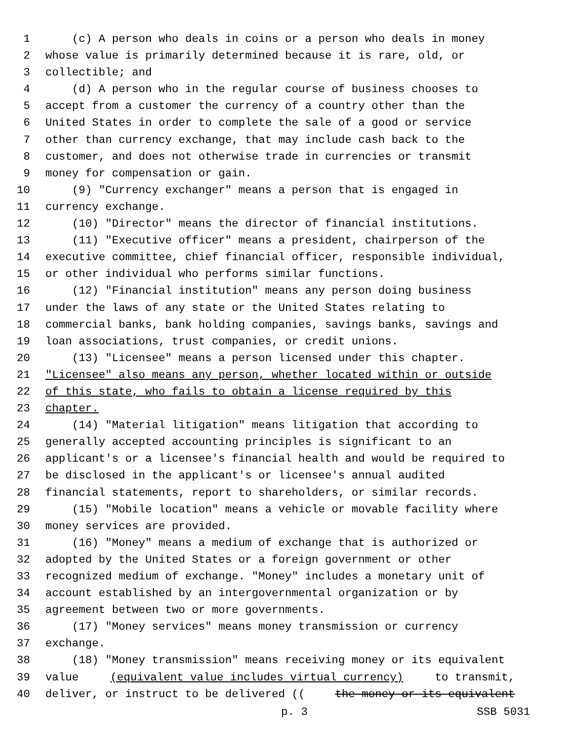1 (c) A person who deals in coins or a person who deals in money
2 whose value is primarily determined because it is rare, old, or
3 collectible; and
4 (d) A person who in the regular course of business chooses to
5 accept from a customer the currency of a country other than the
6 United States in order to complete the sale of a good or service
7 other than currency exchange, that may include cash back to the
8 customer, and does not otherwise trade in currencies or transmit
9 money for compensation or gain.
10 (9) "Currency exchanger" means a person that is engaged in
11 currency exchange.
12 (10) "Director" means the director of financial institutions.
13 (11) "Executive officer" means a president, chairperson of the
14 executive committee, chief financial officer, responsible individual,
15 or other individual who performs similar functions.
16 (12) "Financial institution" means any person doing business
17 under the laws of any state or the United States relating to
18 commercial banks, bank holding companies, savings banks, savings and
19 loan associations, trust companies, or credit unions.
20 (13) "Licensee" means a person licensed under this chapter.
21 "Licensee" also means any person, whether located within or outside
22 of this state, who fails to obtain a license required by this
23 chapter.
24 (14) "Material litigation" means litigation that according to
25 generally accepted accounting principles is significant to an
26 applicant's or a licensee's financial health and would be required to
27 be disclosed in the applicant's or licensee's annual audited
28 financial statements, report to shareholders, or similar records.
29 (15) "Mobile location" means a vehicle or movable facility where
30 money services are provided.
31 (16) "Money" means a medium of exchange that is authorized or
32 adopted by the United States or a foreign government or other
33 recognized medium of exchange. "Money" includes a monetary unit of
34 account established by an intergovernmental organization or by
35 agreement between two or more governments.
36 (17) "Money services" means money transmission or currency
37 exchange.
38 (18) "Money transmission" means receiving money or its equivalent
39 value (equivalent value includes virtual currency) to transmit,
40 deliver, or instruct to be delivered ((the money or its equivalent
p. 3 SSB 5031